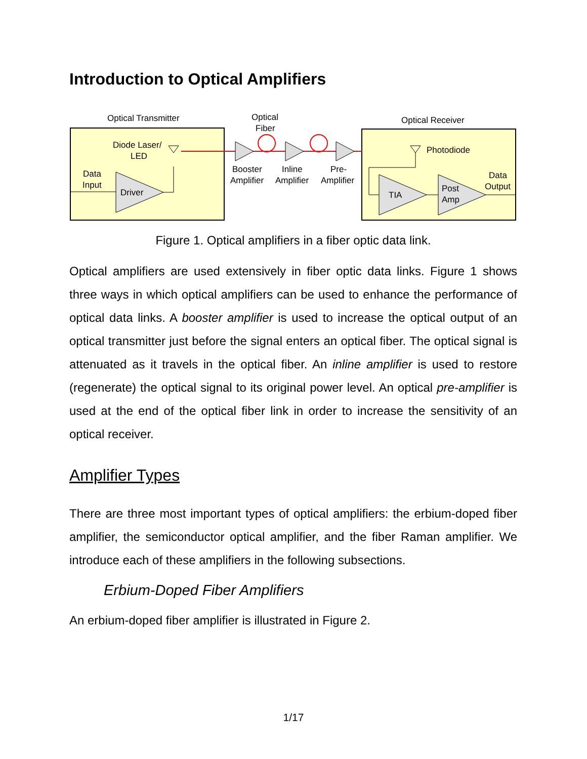Introduction to Optical Amplifiers
Optical Transmitter
Optical
Fiber
Optical Receiver
Diode Laser/
LED
Data
Input
Driver
Booster
Amplifier
Inline
Amplifier
Pre-
Amplifier
Photodiode
TIA
Post
Amp
Data
Output
Figure 1. Optical amplifiers in a fiber optic data link.
Optical amplifiers are used extensively in fiber optic data links. Figure 1 shows three ways in which optical amplifiers can be used to enhance the performance of optical data links. A booster amplifier is used to increase the optical output of an optical transmitter just before the signal enters an optical fiber. The optical signal is attenuated as it travels in the optical fiber. An inline amplifier is used to restore (regenerate) the optical signal to its original power level. An optical pre-amplifier is used at the end of the optical fiber link in order to increase the sensitivity of an optical receiver.
Amplifier Types
There are three most important types of optical amplifiers: the erbium-doped fiber amplifier, the semiconductor optical amplifier, and the fiber Raman amplifier. We introduce each of these amplifiers in the following subsections.
Erbium-Doped Fiber Amplifiers
An erbium-doped fiber amplifier is illustrated in Figure 2.
1/17